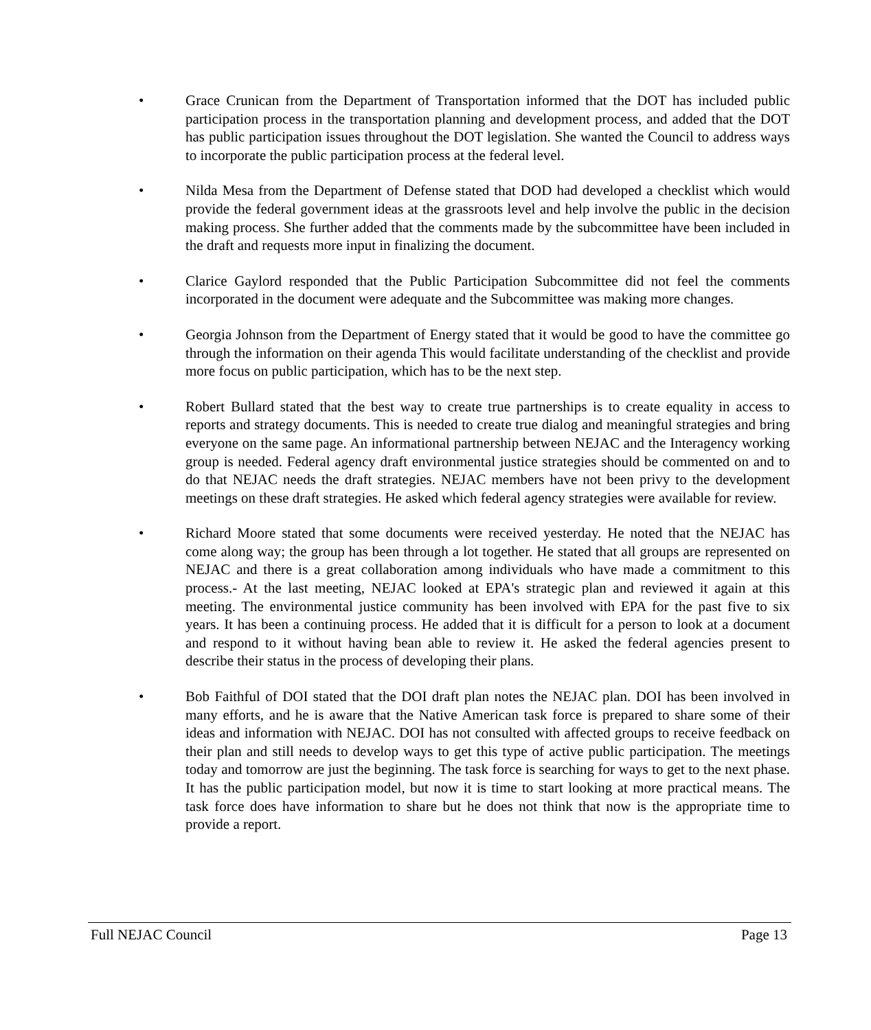• Grace Crunican from the Department of Transportation informed that the DOT has included public participation process in the transportation planning and development process, and added that the DOT has public participation issues throughout the DOT legislation. She wanted the Council to address ways to incorporate the public participation process at the federal level.
• Nilda Mesa from the Department of Defense stated that DOD had developed a checklist which would provide the federal government ideas at the grassroots level and help involve the public in the decision making process. She further added that the comments made by the subcommittee have been included in the draft and requests more input in finalizing the document.
• Clarice Gaylord responded that the Public Participation Subcommittee did not feel the comments incorporated in the document were adequate and the Subcommittee was making more changes.
• Georgia Johnson from the Department of Energy stated that it would be good to have the committee go through the information on their agenda This would facilitate understanding of the checklist and provide more focus on public participation, which has to be the next step.
• Robert Bullard stated that the best way to create true partnerships is to create equality in access to reports and strategy documents. This is needed to create true dialog and meaningful strategies and bring everyone on the same page. An informational partnership between NEJAC and the Interagency working group is needed. Federal agency draft environmental justice strategies should be commented on and to do that NEJAC needs the draft strategies. NEJAC members have not been privy to the development meetings on these draft strategies. He asked which federal agency strategies were available for review.
• Richard Moore stated that some documents were received yesterday. He noted that the NEJAC has come along way; the group has been through a lot together. He stated that all groups are represented on NEJAC and there is a great collaboration among individuals who have made a commitment to this process.- At the last meeting, NEJAC looked at EPA's strategic plan and reviewed it again at this meeting. The environmental justice community has been involved with EPA for the past five to six years. It has been a continuing process. He added that it is difficult for a person to look at a document and respond to it without having bean able to review it. He asked the federal agencies present to describe their status in the process of developing their plans.
• Bob Faithful of DOI stated that the DOI draft plan notes the NEJAC plan. DOI has been involved in many efforts, and he is aware that the Native American task force is prepared to share some of their ideas and information with NEJAC. DOI has not consulted with affected groups to receive feedback on their plan and still needs to develop ways to get this type of active public participation. The meetings today and tomorrow are just the beginning. The task force is searching for ways to get to the next phase. It has the public participation model, but now it is time to start looking at more practical means. The task force does have information to share but he does not think that now is the appropriate time to provide a report.
Full NEJAC Council Page 13